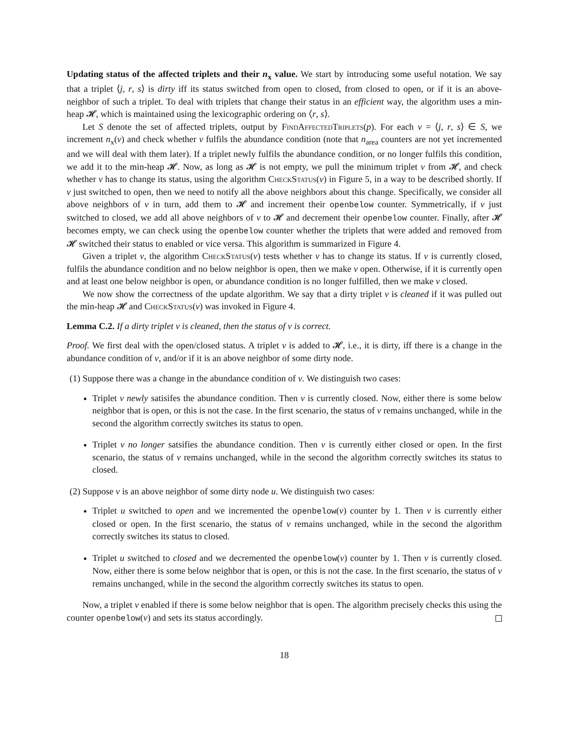Updating status of the affected triplets and their n<sub>x</sub> value. We start by introducing some useful notation. We say that a triplet ⟨j, r, s⟩ is dirty iff its status switched from open to closed, from closed to open, or if it is an above-neighbor of such a triplet. To deal with triplets that change their status in an efficient way, the algorithm uses a min-heap 𝓗, which is maintained using the lexicographic ordering on ⟨r, s⟩.
Let S denote the set of affected triplets, output by FindAffectedTriplets(p). For each v = ⟨j, r, s⟩ ∈ S, we increment n<sub>x</sub>(v) and check whether v fulfils the abundance condition (note that n<sub>area</sub> counters are not yet incremented and we will deal with them later). If a triplet newly fulfils the abundance condition, or no longer fulfils this condition, we add it to the min-heap 𝓗. Now, as long as 𝓗 is not empty, we pull the minimum triplet v from 𝓗, and check whether v has to change its status, using the algorithm CheckStatus(v) in Figure 5, in a way to be described shortly. If v just switched to open, then we need to notify all the above neighbors about this change. Specifically, we consider all above neighbors of v in turn, add them to 𝓗 and increment their openbelow counter. Symmetrically, if v just switched to closed, we add all above neighbors of v to 𝓗 and decrement their openbelow counter. Finally, after 𝓗 becomes empty, we can check using the openbelow counter whether the triplets that were added and removed from 𝓗 switched their status to enabled or vice versa. This algorithm is summarized in Figure 4.
Given a triplet v, the algorithm CheckStatus(v) tests whether v has to change its status. If v is currently closed, fulfils the abundance condition and no below neighbor is open, then we make v open. Otherwise, if it is currently open and at least one below neighbor is open, or abundance condition is no longer fulfilled, then we make v closed.
We now show the correctness of the update algorithm. We say that a dirty triplet v is cleaned if it was pulled out the min-heap 𝓗 and CheckStatus(v) was invoked in Figure 4.
Lemma C.2. If a dirty triplet v is cleaned, then the status of v is correct.
Proof. We first deal with the open/closed status. A triplet v is added to 𝓗, i.e., it is dirty, iff there is a change in the abundance condition of v, and/or if it is an above neighbor of some dirty node.
(1) Suppose there was a change in the abundance condition of v. We distinguish two cases:
Triplet v newly satisifes the abundance condition. Then v is currently closed. Now, either there is some below neighbor that is open, or this is not the case. In the first scenario, the status of v remains unchanged, while in the second the algorithm correctly switches its status to open.
Triplet v no longer satsifies the abundance condition. Then v is currently either closed or open. In the first scenario, the status of v remains unchanged, while in the second the algorithm correctly switches its status to closed.
(2) Suppose v is an above neighbor of some dirty node u. We distinguish two cases:
Triplet u switched to open and we incremented the openbelow(v) counter by 1. Then v is currently either closed or open. In the first scenario, the status of v remains unchanged, while in the second the algorithm correctly switches its status to closed.
Triplet u switched to closed and we decremented the openbelow(v) counter by 1. Then v is currently closed. Now, either there is some below neighbor that is open, or this is not the case. In the first scenario, the status of v remains unchanged, while in the second the algorithm correctly switches its status to open.
Now, a triplet v enabled if there is some below neighbor that is open. The algorithm precisely checks this using the counter openbelow(v) and sets its status accordingly.
18